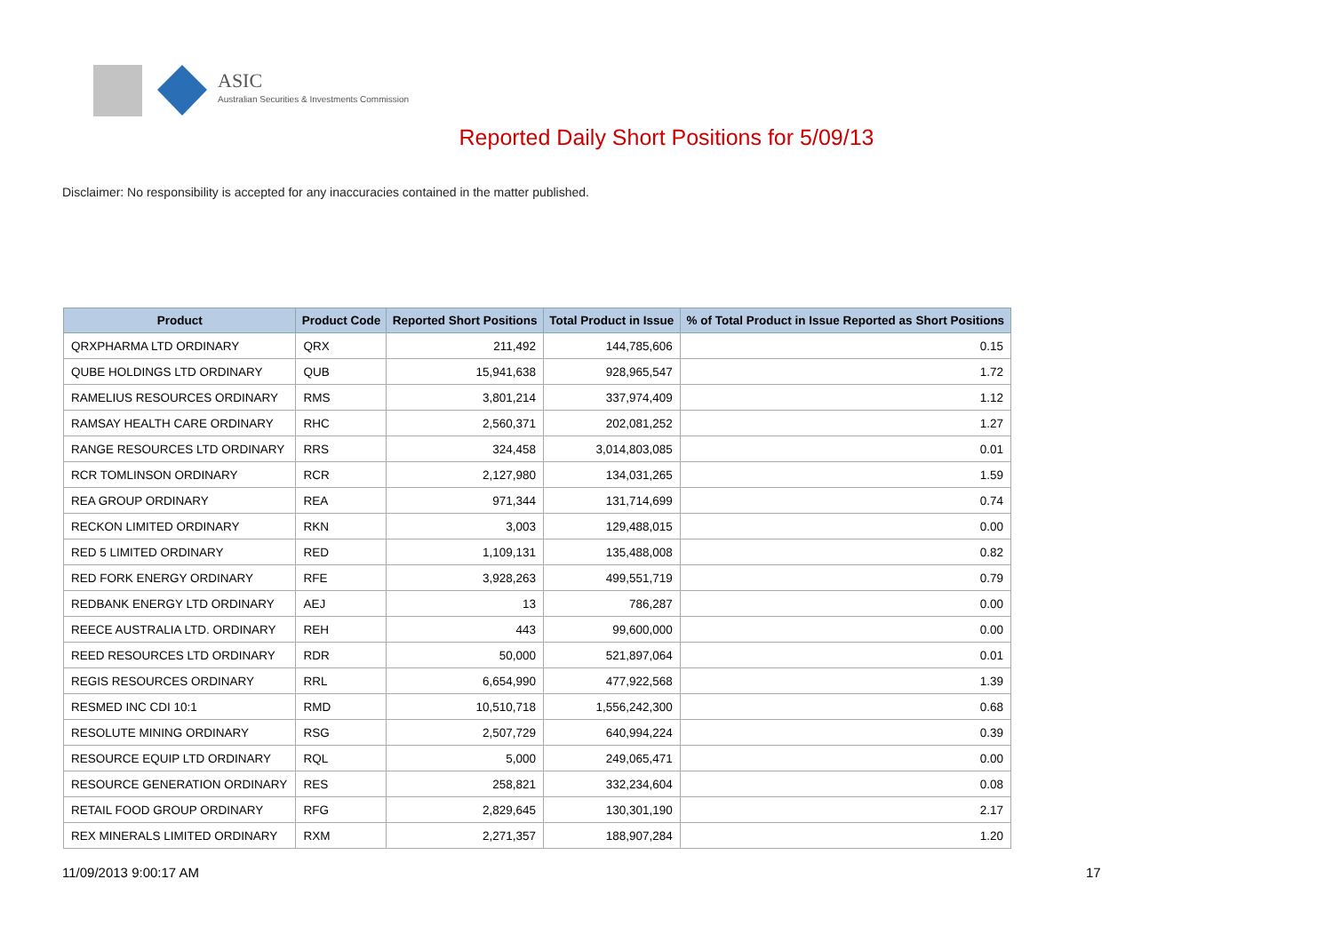ASIC
Australian Securities & Investments Commission
Reported Daily Short Positions for 5/09/13
Disclaimer: No responsibility is accepted for any inaccuracies contained in the matter published.
| Product | Product Code | Reported Short Positions | Total Product in Issue | % of Total Product in Issue Reported as Short Positions |
| --- | --- | --- | --- | --- |
| QRXPHARMA LTD ORDINARY | QRX | 211,492 | 144,785,606 | 0.15 |
| QUBE HOLDINGS LTD ORDINARY | QUB | 15,941,638 | 928,965,547 | 1.72 |
| RAMELIUS RESOURCES ORDINARY | RMS | 3,801,214 | 337,974,409 | 1.12 |
| RAMSAY HEALTH CARE ORDINARY | RHC | 2,560,371 | 202,081,252 | 1.27 |
| RANGE RESOURCES LTD ORDINARY | RRS | 324,458 | 3,014,803,085 | 0.01 |
| RCR TOMLINSON ORDINARY | RCR | 2,127,980 | 134,031,265 | 1.59 |
| REA GROUP ORDINARY | REA | 971,344 | 131,714,699 | 0.74 |
| RECKON LIMITED ORDINARY | RKN | 3,003 | 129,488,015 | 0.00 |
| RED 5 LIMITED ORDINARY | RED | 1,109,131 | 135,488,008 | 0.82 |
| RED FORK ENERGY ORDINARY | RFE | 3,928,263 | 499,551,719 | 0.79 |
| REDBANK ENERGY LTD ORDINARY | AEJ | 13 | 786,287 | 0.00 |
| REECE AUSTRALIA LTD. ORDINARY | REH | 443 | 99,600,000 | 0.00 |
| REED RESOURCES LTD ORDINARY | RDR | 50,000 | 521,897,064 | 0.01 |
| REGIS RESOURCES ORDINARY | RRL | 6,654,990 | 477,922,568 | 1.39 |
| RESMED INC CDI 10:1 | RMD | 10,510,718 | 1,556,242,300 | 0.68 |
| RESOLUTE MINING ORDINARY | RSG | 2,507,729 | 640,994,224 | 0.39 |
| RESOURCE EQUIP LTD ORDINARY | RQL | 5,000 | 249,065,471 | 0.00 |
| RESOURCE GENERATION ORDINARY | RES | 258,821 | 332,234,604 | 0.08 |
| RETAIL FOOD GROUP ORDINARY | RFG | 2,829,645 | 130,301,190 | 2.17 |
| REX MINERALS LIMITED ORDINARY | RXM | 2,271,357 | 188,907,284 | 1.20 |
11/09/2013 9:00:17 AM 17